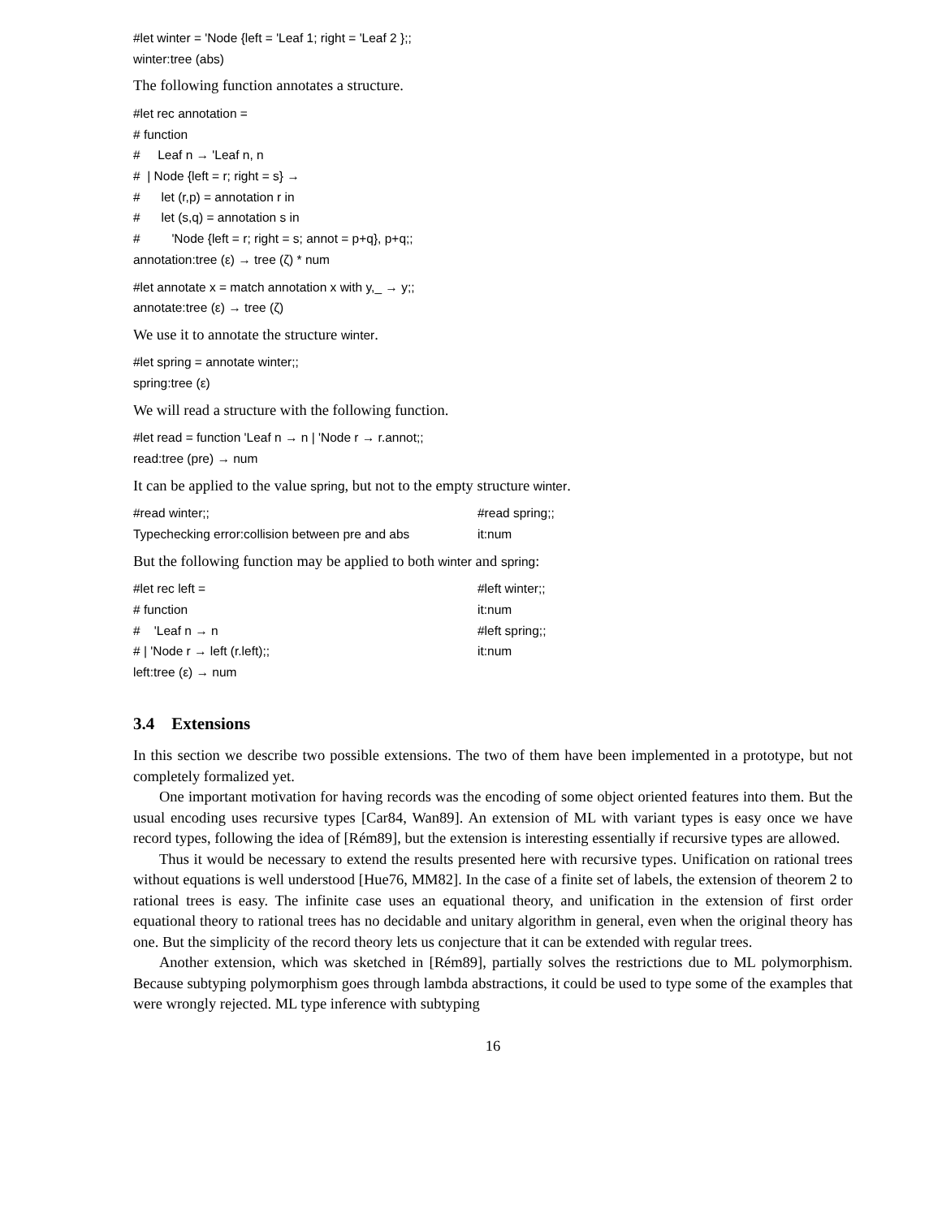#let winter = 'Node {left = 'Leaf 1; right = 'Leaf 2 };;
winter:tree (abs)
The following function annotates a structure.
#let rec annotation =
# function
# Leaf n → 'Leaf n, n
# | Node {left = r; right = s} →
# let (r,p) = annotation r in
# let (s,q) = annotation s in
# 'Node {left = r; right = s; annot = p+q}, p+q;;
annotation:tree (ε) → tree (ζ) * num
#let annotate x = match annotation x with y,_ → y;;
annotate:tree (ε) → tree (ζ)
We use it to annotate the structure winter.
#let spring = annotate winter;;
spring:tree (ε)
We will read a structure with the following function.
#let read = function 'Leaf n → n | 'Node r → r.annot;;
read:tree (pre) → num
It can be applied to the value spring, but not to the empty structure winter.
#read winter;;
Typechecking error:collision between pre and abs
#read spring;;
it:num
But the following function may be applied to both winter and spring:
#let rec left =
# function
# 'Leaf n → n
# | 'Node r → left (r.left);;
left:tree (ε) → num
#left winter;;
it:num
#left spring;;
it:num
3.4 Extensions
In this section we describe two possible extensions. The two of them have been implemented in a prototype, but not completely formalized yet.
One important motivation for having records was the encoding of some object oriented features into them. But the usual encoding uses recursive types [Car84, Wan89]. An extension of ML with variant types is easy once we have record types, following the idea of [Rém89], but the extension is interesting essentially if recursive types are allowed.
Thus it would be necessary to extend the results presented here with recursive types. Unification on rational trees without equations is well understood [Hue76, MM82]. In the case of a finite set of labels, the extension of theorem 2 to rational trees is easy. The infinite case uses an equational theory, and unification in the extension of first order equational theory to rational trees has no decidable and unitary algorithm in general, even when the original theory has one. But the simplicity of the record theory lets us conjecture that it can be extended with regular trees.
Another extension, which was sketched in [Rém89], partially solves the restrictions due to ML polymorphism. Because subtyping polymorphism goes through lambda abstractions, it could be used to type some of the examples that were wrongly rejected. ML type inference with subtyping
16